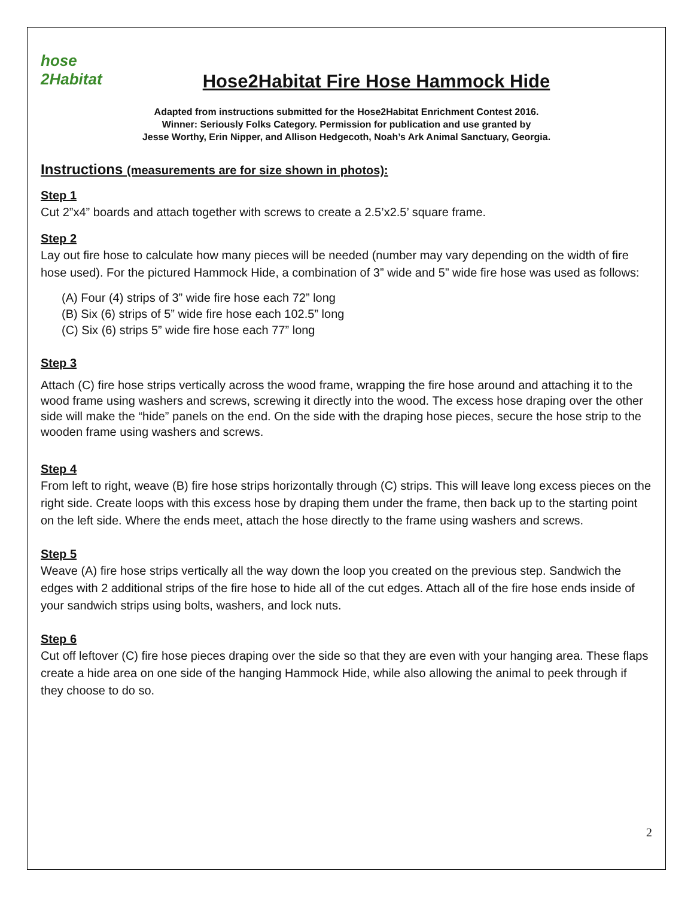hose 2Habitat
Hose2Habitat Fire Hose Hammock Hide
Adapted from instructions submitted for the Hose2Habitat Enrichment Contest 2016.
Winner: Seriously Folks Category. Permission for publication and use granted by
Jesse Worthy, Erin Nipper, and Allison Hedgecoth, Noah’s Ark Animal Sanctuary, Georgia.
Instructions (measurements are for size shown in photos):
Step 1
Cut 2”x4” boards and attach together with screws to create a 2.5’x2.5’ square frame.
Step 2
Lay out fire hose to calculate how many pieces will be needed (number may vary depending on the width of fire hose used). For the pictured Hammock Hide, a combination of 3” wide and 5” wide fire hose was used as follows:
(A) Four (4) strips of 3” wide fire hose each 72” long
(B) Six (6) strips of 5” wide fire hose each 102.5” long
(C) Six (6) strips 5” wide fire hose each 77” long
Step 3
Attach (C) fire hose strips vertically across the wood frame, wrapping the fire hose around and attaching it to the wood frame using washers and screws, screwing it directly into the wood. The excess hose draping over the other side will make the “hide” panels on the end. On the side with the draping hose pieces, secure the hose strip to the wooden frame using washers and screws.
Step 4
From left to right, weave (B) fire hose strips horizontally through (C) strips. This will leave long excess pieces on the right side. Create loops with this excess hose by draping them under the frame, then back up to the starting point on the left side. Where the ends meet, attach the hose directly to the frame using washers and screws.
Step 5
Weave (A) fire hose strips vertically all the way down the loop you created on the previous step. Sandwich the edges with 2 additional strips of the fire hose to hide all of the cut edges. Attach all of the fire hose ends inside of your sandwich strips using bolts, washers, and lock nuts.
Step 6
Cut off leftover (C) fire hose pieces draping over the side so that they are even with your hanging area. These flaps create a hide area on one side of the hanging Hammock Hide, while also allowing the animal to peek through if they choose to do so.
2